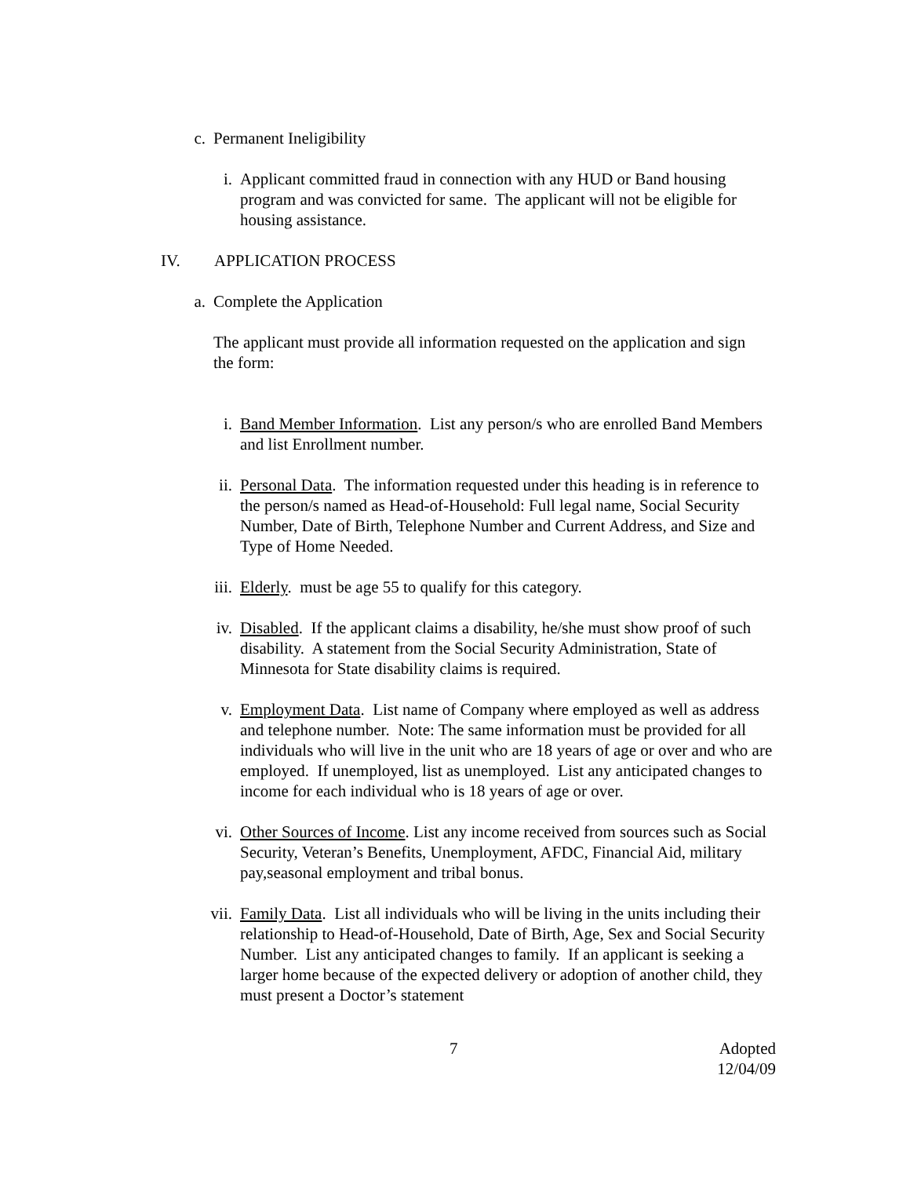c. Permanent Ineligibility
i. Applicant committed fraud in connection with any HUD or Band housing program and was convicted for same. The applicant will not be eligible for housing assistance.
IV. APPLICATION PROCESS
a. Complete the Application
The applicant must provide all information requested on the application and sign the form:
i. Band Member Information. List any person/s who are enrolled Band Members and list Enrollment number.
ii. Personal Data. The information requested under this heading is in reference to the person/s named as Head-of-Household: Full legal name, Social Security Number, Date of Birth, Telephone Number and Current Address, and Size and Type of Home Needed.
iii. Elderly. must be age 55 to qualify for this category.
iv. Disabled. If the applicant claims a disability, he/she must show proof of such disability. A statement from the Social Security Administration, State of Minnesota for State disability claims is required.
v. Employment Data. List name of Company where employed as well as address and telephone number. Note: The same information must be provided for all individuals who will live in the unit who are 18 years of age or over and who are employed. If unemployed, list as unemployed. List any anticipated changes to income for each individual who is 18 years of age or over.
vi. Other Sources of Income. List any income received from sources such as Social Security, Veteran’s Benefits, Unemployment, AFDC, Financial Aid, military pay,seasonal employment and tribal bonus.
vii. Family Data. List all individuals who will be living in the units including their relationship to Head-of-Household, Date of Birth, Age, Sex and Social Security Number. List any anticipated changes to family. If an applicant is seeking a larger home because of the expected delivery or adoption of another child, they must present a Doctor’s statement
7 Adopted
12/04/09